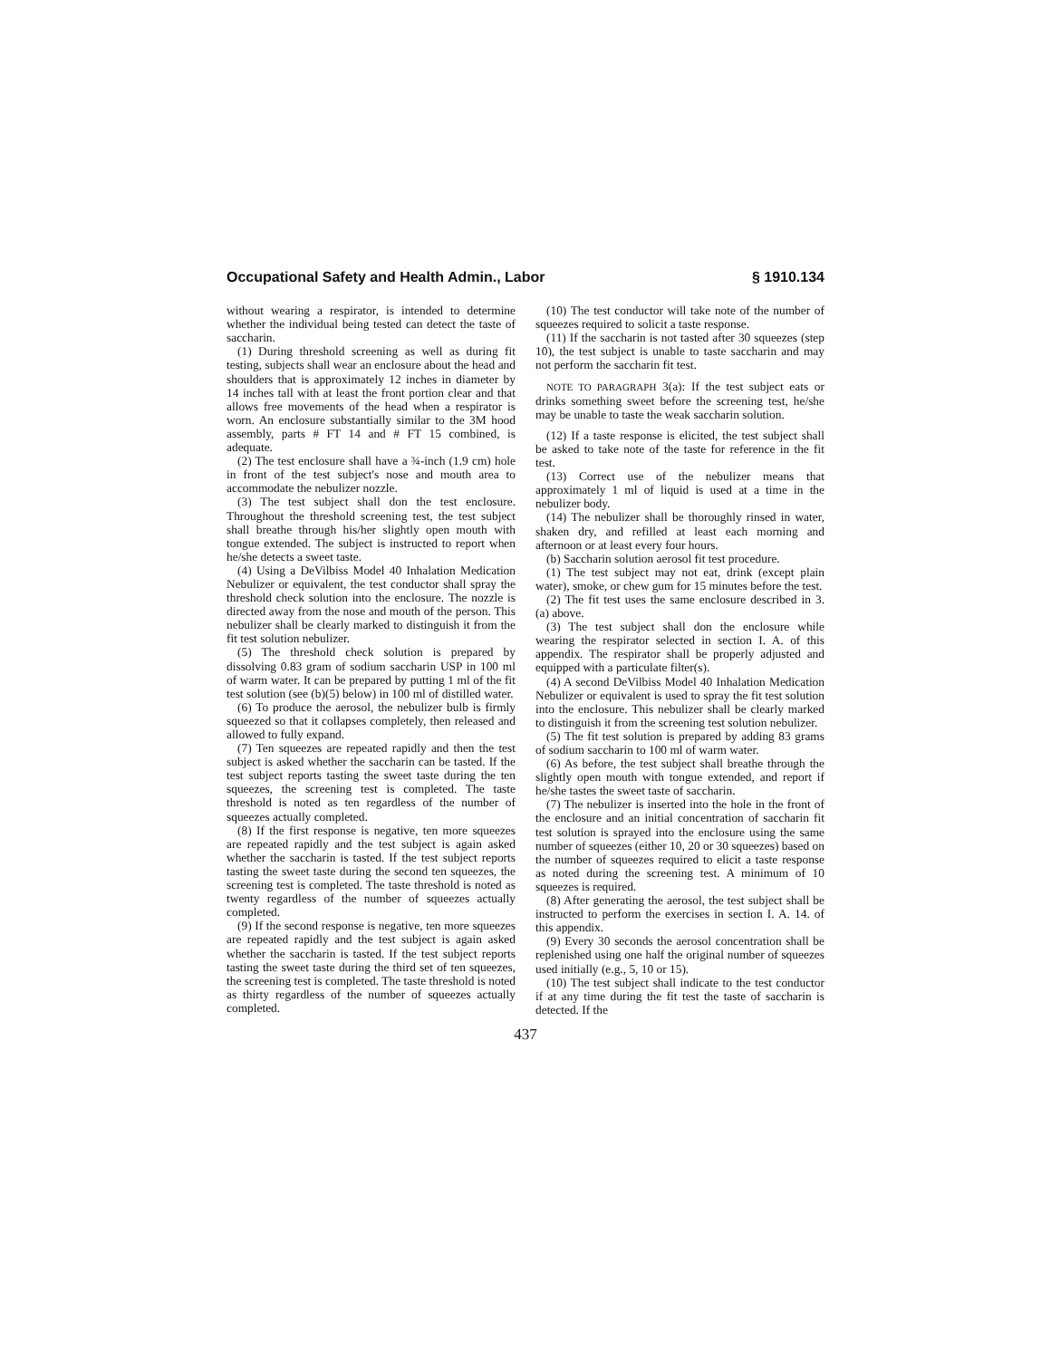Occupational Safety and Health Admin., Labor § 1910.134
without wearing a respirator, is intended to determine whether the individual being tested can detect the taste of saccharin.
(1) During threshold screening as well as during fit testing, subjects shall wear an enclosure about the head and shoulders that is approximately 12 inches in diameter by 14 inches tall with at least the front portion clear and that allows free movements of the head when a respirator is worn. An enclosure substantially similar to the 3M hood assembly, parts # FT 14 and # FT 15 combined, is adequate.
(2) The test enclosure shall have a ¾-inch (1.9 cm) hole in front of the test subject's nose and mouth area to accommodate the nebulizer nozzle.
(3) The test subject shall don the test enclosure. Throughout the threshold screening test, the test subject shall breathe through his/her slightly open mouth with tongue extended. The subject is instructed to report when he/she detects a sweet taste.
(4) Using a DeVilbiss Model 40 Inhalation Medication Nebulizer or equivalent, the test conductor shall spray the threshold check solution into the enclosure. The nozzle is directed away from the nose and mouth of the person. This nebulizer shall be clearly marked to distinguish it from the fit test solution nebulizer.
(5) The threshold check solution is prepared by dissolving 0.83 gram of sodium saccharin USP in 100 ml of warm water. It can be prepared by putting 1 ml of the fit test solution (see (b)(5) below) in 100 ml of distilled water.
(6) To produce the aerosol, the nebulizer bulb is firmly squeezed so that it collapses completely, then released and allowed to fully expand.
(7) Ten squeezes are repeated rapidly and then the test subject is asked whether the saccharin can be tasted. If the test subject reports tasting the sweet taste during the ten squeezes, the screening test is completed. The taste threshold is noted as ten regardless of the number of squeezes actually completed.
(8) If the first response is negative, ten more squeezes are repeated rapidly and the test subject is again asked whether the saccharin is tasted. If the test subject reports tasting the sweet taste during the second ten squeezes, the screening test is completed. The taste threshold is noted as twenty regardless of the number of squeezes actually completed.
(9) If the second response is negative, ten more squeezes are repeated rapidly and the test subject is again asked whether the saccharin is tasted. If the test subject reports tasting the sweet taste during the third set of ten squeezes, the screening test is completed. The taste threshold is noted as thirty regardless of the number of squeezes actually completed.
(10) The test conductor will take note of the number of squeezes required to solicit a taste response.
(11) If the saccharin is not tasted after 30 squeezes (step 10), the test subject is unable to taste saccharin and may not perform the saccharin fit test.
NOTE TO PARAGRAPH 3(a): If the test subject eats or drinks something sweet before the screening test, he/she may be unable to taste the weak saccharin solution.
(12) If a taste response is elicited, the test subject shall be asked to take note of the taste for reference in the fit test.
(13) Correct use of the nebulizer means that approximately 1 ml of liquid is used at a time in the nebulizer body.
(14) The nebulizer shall be thoroughly rinsed in water, shaken dry, and refilled at least each morning and afternoon or at least every four hours.
(b) Saccharin solution aerosol fit test procedure.
(1) The test subject may not eat, drink (except plain water), smoke, or chew gum for 15 minutes before the test.
(2) The fit test uses the same enclosure described in 3. (a) above.
(3) The test subject shall don the enclosure while wearing the respirator selected in section I. A. of this appendix. The respirator shall be properly adjusted and equipped with a particulate filter(s).
(4) A second DeVilbiss Model 40 Inhalation Medication Nebulizer or equivalent is used to spray the fit test solution into the enclosure. This nebulizer shall be clearly marked to distinguish it from the screening test solution nebulizer.
(5) The fit test solution is prepared by adding 83 grams of sodium saccharin to 100 ml of warm water.
(6) As before, the test subject shall breathe through the slightly open mouth with tongue extended, and report if he/she tastes the sweet taste of saccharin.
(7) The nebulizer is inserted into the hole in the front of the enclosure and an initial concentration of saccharin fit test solution is sprayed into the enclosure using the same number of squeezes (either 10, 20 or 30 squeezes) based on the number of squeezes required to elicit a taste response as noted during the screening test. A minimum of 10 squeezes is required.
(8) After generating the aerosol, the test subject shall be instructed to perform the exercises in section I. A. 14. of this appendix.
(9) Every 30 seconds the aerosol concentration shall be replenished using one half the original number of squeezes used initially (e.g., 5, 10 or 15).
(10) The test subject shall indicate to the test conductor if at any time during the fit test the taste of saccharin is detected. If the
437